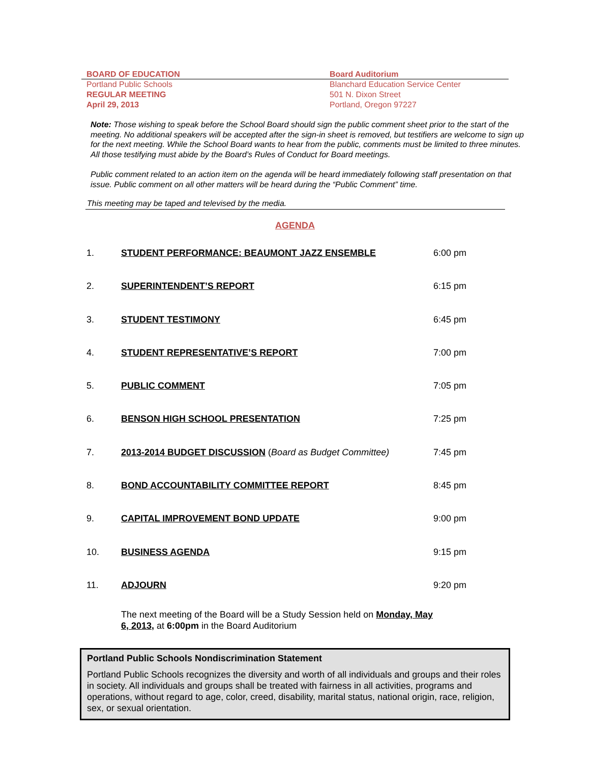BOARD OF EDUCATION
Portland Public Schools
REGULAR MEETING
April 29, 2013
Board Auditorium
Blanchard Education Service Center
501 N. Dixon Street
Portland, Oregon 97227
Note: Those wishing to speak before the School Board should sign the public comment sheet prior to the start of the meeting. No additional speakers will be accepted after the sign-in sheet is removed, but testifiers are welcome to sign up for the next meeting. While the School Board wants to hear from the public, comments must be limited to three minutes. All those testifying must abide by the Board’s Rules of Conduct for Board meetings.
Public comment related to an action item on the agenda will be heard immediately following staff presentation on that issue. Public comment on all other matters will be heard during the “Public Comment” time.
This meeting may be taped and televised by the media.
AGENDA
1. STUDENT PERFORMANCE: BEAUMONT JAZZ ENSEMBLE 6:00 pm
2. SUPERINTENDENT’S REPORT 6:15 pm
3. STUDENT TESTIMONY 6:45 pm
4. STUDENT REPRESENTATIVE’S REPORT 7:00 pm
5. PUBLIC COMMENT 7:05 pm
6. BENSON HIGH SCHOOL PRESENTATION 7:25 pm
7. 2013-2014 BUDGET DISCUSSION (Board as Budget Committee) 7:45 pm
8. BOND ACCOUNTABILITY COMMITTEE REPORT 8:45 pm
9. CAPITAL IMPROVEMENT BOND UPDATE 9:00 pm
10. BUSINESS AGENDA 9:15 pm
11. ADJOURN 9:20 pm
The next meeting of the Board will be a Study Session held on Monday, May 6, 2013, at 6:00pm in the Board Auditorium
Portland Public Schools Nondiscrimination Statement
Portland Public Schools recognizes the diversity and worth of all individuals and groups and their roles in society. All individuals and groups shall be treated with fairness in all activities, programs and operations, without regard to age, color, creed, disability, marital status, national origin, race, religion, sex, or sexual orientation.